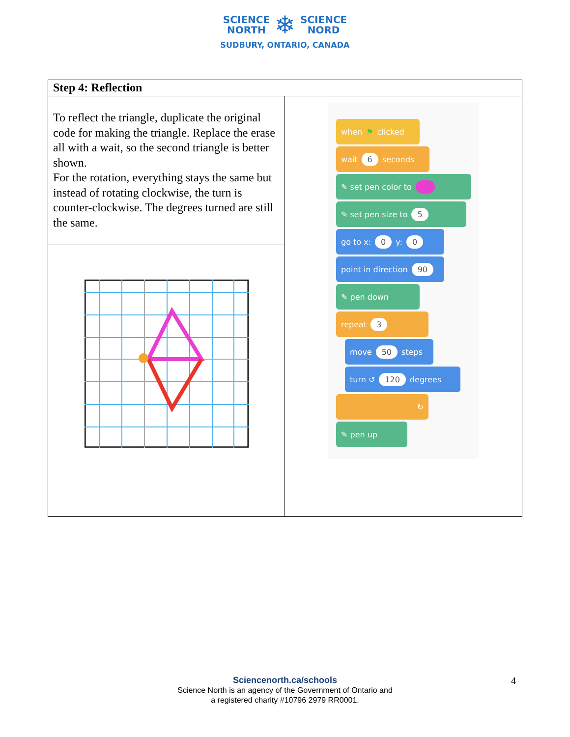SCIENCE
NORTH
❄
SCIENCE
NORD
SUDBURY, ONTARIO, CANADA
| Step 4: Reflection | |
| --- | --- |
| To reflect the triangle, duplicate the original code for making the triangle. Replace the erase all with a wait, so the second triangle is better shown. For the rotation, everything stays the same but instead of rotating clockwise, the turn is counter-clockwise. The degrees turned are still the same. | when ⚑ clicked wait 6 seconds ✎ set pen color to ✎ set pen size to 5 go to x: 0 y: 0 point in direction 90 ✎ pen down repeat 3 move 50 steps turn ↺ 120 degrees ↻ ✎ pen up |
Sciencenorth.ca/schools
Science North is an agency of the Government of Ontario and
a registered charity #10796 2979 RR0001.
4